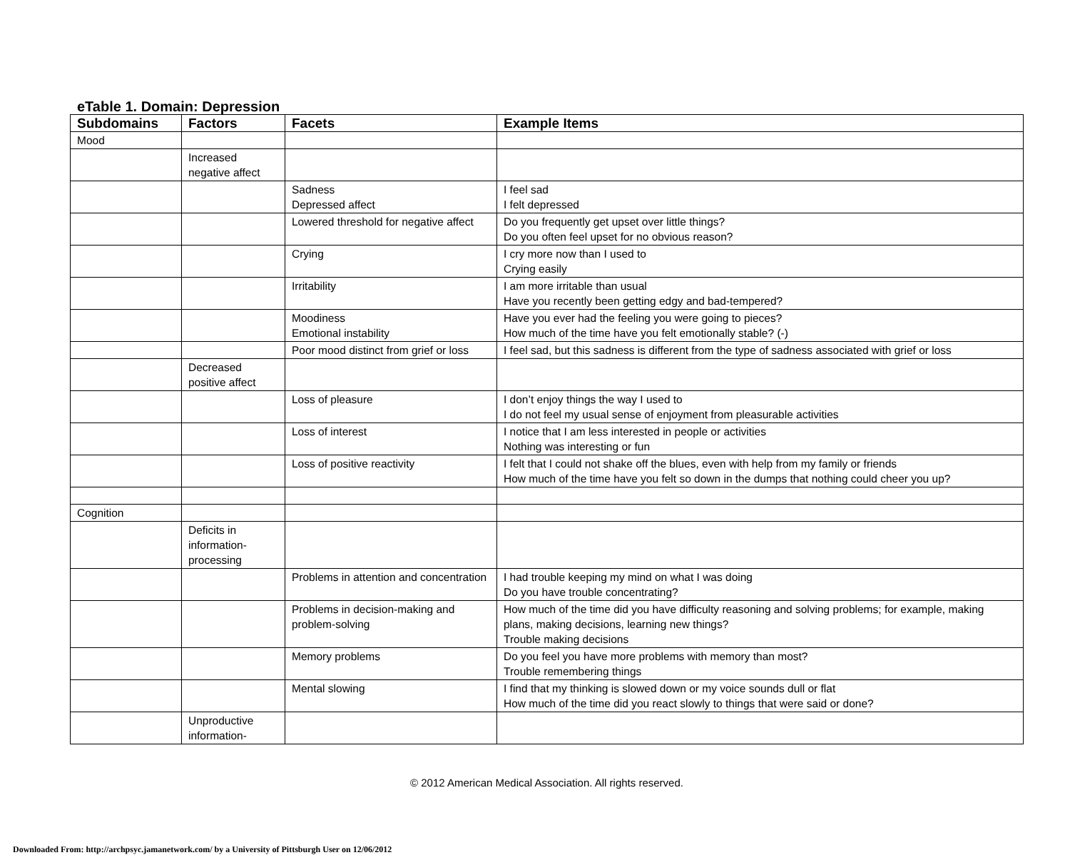eTable 1. Domain: Depression
| Subdomains | Factors | Facets | Example Items |
| --- | --- | --- | --- |
| Mood | | | |
| | Increased negative affect | | |
| | | Sadness Depressed affect | I feel sad I felt depressed |
| | | Lowered threshold for negative affect | Do you frequently get upset over little things? Do you often feel upset for no obvious reason? |
| | | Crying | I cry more now than I used to Crying easily |
| | | Irritability | I am more irritable than usual Have you recently been getting edgy and bad-tempered? |
| | | Moodiness Emotional instability | Have you ever had the feeling you were going to pieces? How much of the time have you felt emotionally stable? (-) |
| | | Poor mood distinct from grief or loss | I feel sad, but this sadness is different from the type of sadness associated with grief or loss |
| | Decreased positive affect | | |
| | | Loss of pleasure | I don’t enjoy things the way I used to I do not feel my usual sense of enjoyment from pleasurable activities |
| | | Loss of interest | I notice that I am less interested in people or activities Nothing was interesting or fun |
| | | Loss of positive reactivity | I felt that I could not shake off the blues, even with help from my family or friends How much of the time have you felt so down in the dumps that nothing could cheer you up? |
| Cognition | | | |
| | Deficits in information- processing | | |
| | | Problems in attention and concentration | I had trouble keeping my mind on what I was doing Do you have trouble concentrating? |
| | | Problems in decision-making and problem-solving | How much of the time did you have difficulty reasoning and solving problems; for example, making plans, making decisions, learning new things? Trouble making decisions |
| | | Memory problems | Do you feel you have more problems with memory than most? Trouble remembering things |
| | | Mental slowing | I find that my thinking is slowed down or my voice sounds dull or flat How much of the time did you react slowly to things that were said or done? |
| | Unproductive information- | | |
© 2012 American Medical Association. All rights reserved.
Downloaded From: http://archpsyc.jamanetwork.com/ by a University of Pittsburgh User on 12/06/2012